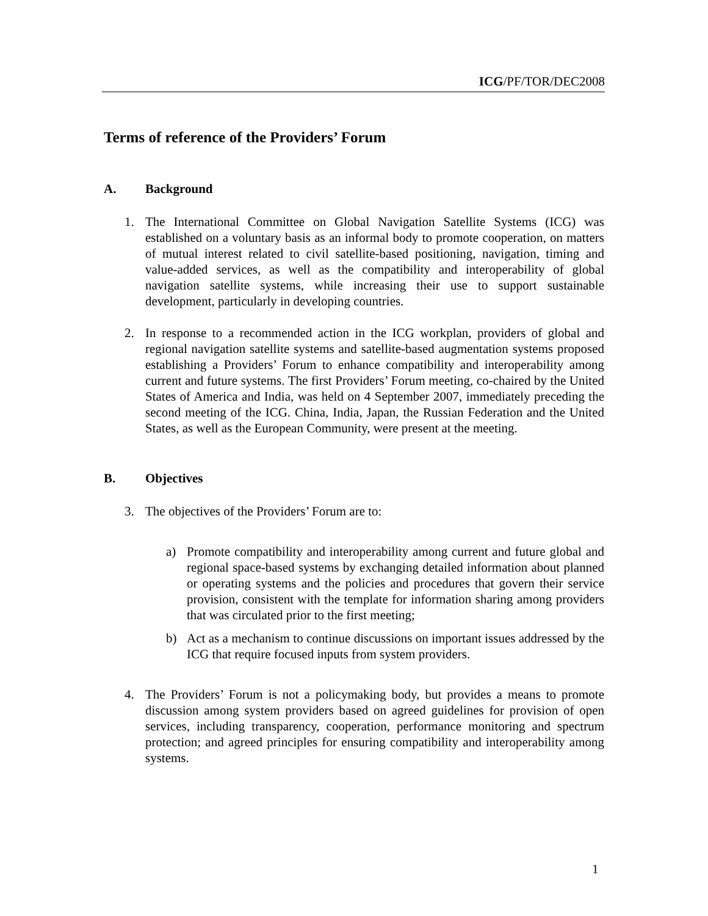ICG/PF/TOR/DEC2008
Terms of reference of the Providers’ Forum
A. Background
1. The International Committee on Global Navigation Satellite Systems (ICG) was established on a voluntary basis as an informal body to promote cooperation, on matters of mutual interest related to civil satellite-based positioning, navigation, timing and value-added services, as well as the compatibility and interoperability of global navigation satellite systems, while increasing their use to support sustainable development, particularly in developing countries.
2. In response to a recommended action in the ICG workplan, providers of global and regional navigation satellite systems and satellite-based augmentation systems proposed establishing a Providers’ Forum to enhance compatibility and interoperability among current and future systems. The first Providers’ Forum meeting, co-chaired by the United States of America and India, was held on 4 September 2007, immediately preceding the second meeting of the ICG. China, India, Japan, the Russian Federation and the United States, as well as the European Community, were present at the meeting.
B. Objectives
3. The objectives of the Providers’ Forum are to:
a) Promote compatibility and interoperability among current and future global and regional space-based systems by exchanging detailed information about planned or operating systems and the policies and procedures that govern their service provision, consistent with the template for information sharing among providers that was circulated prior to the first meeting;
b) Act as a mechanism to continue discussions on important issues addressed by the ICG that require focused inputs from system providers.
4. The Providers’ Forum is not a policymaking body, but provides a means to promote discussion among system providers based on agreed guidelines for provision of open services, including transparency, cooperation, performance monitoring and spectrum protection; and agreed principles for ensuring compatibility and interoperability among systems.
1